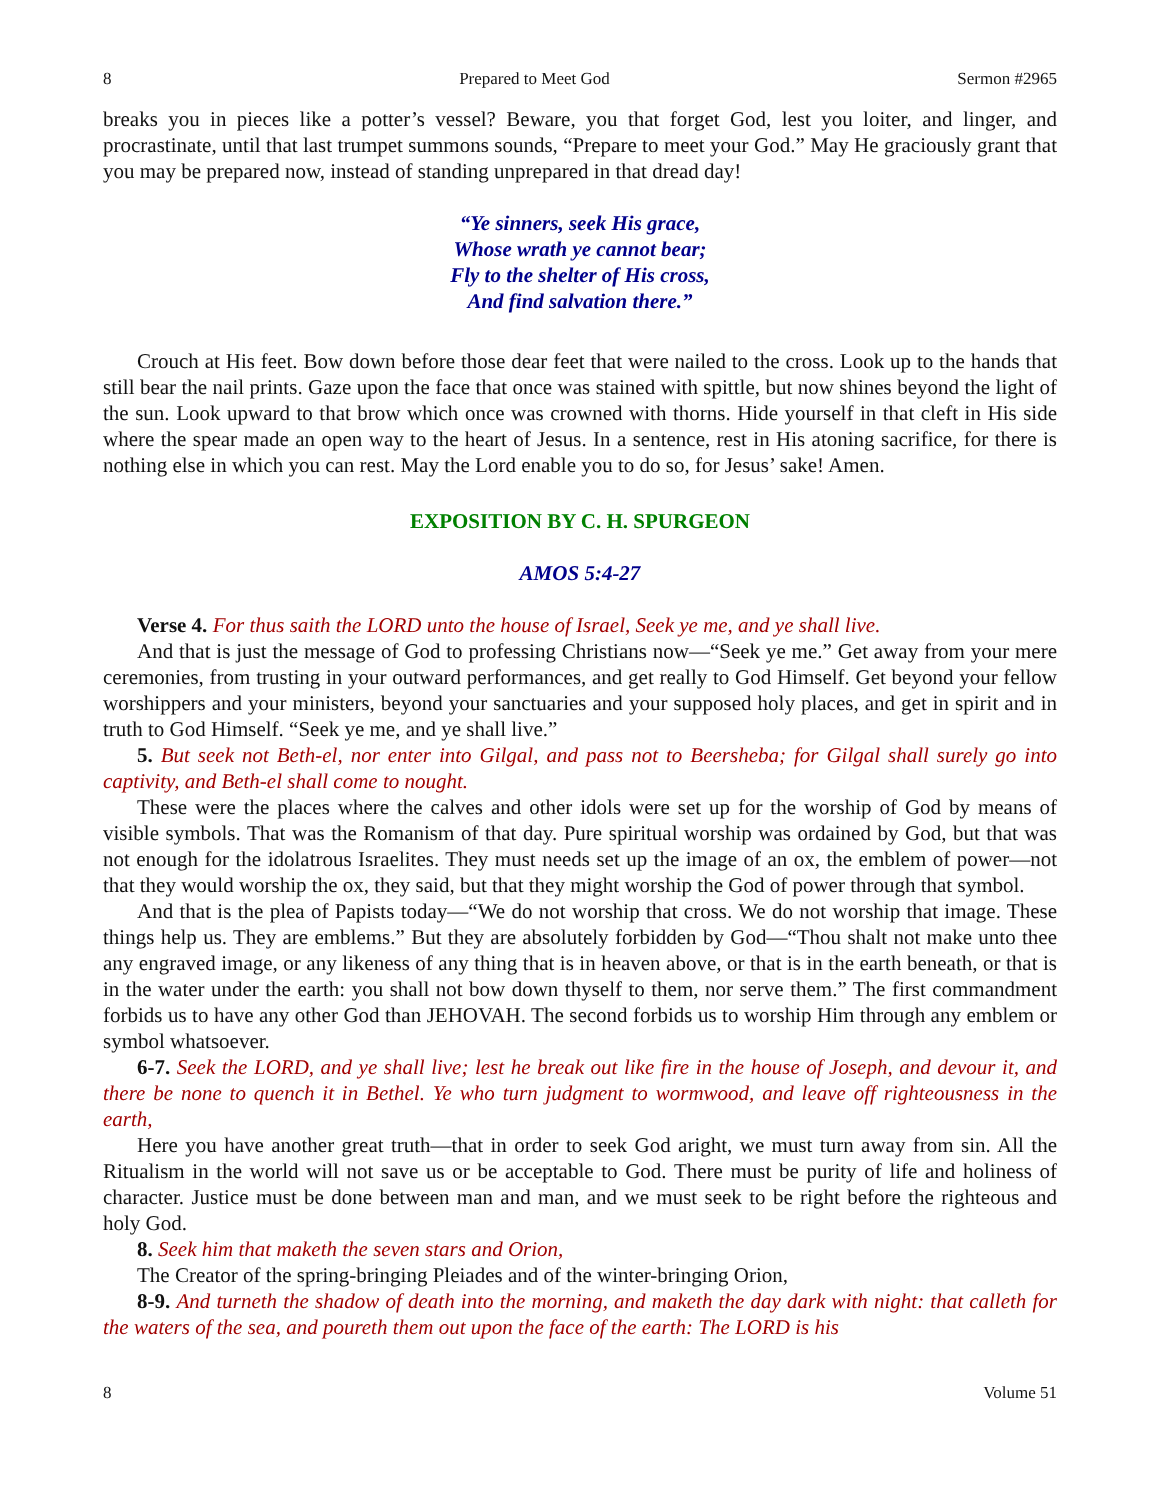8 Prepared to Meet God Sermon #2965
breaks you in pieces like a potter’s vessel? Beware, you that forget God, lest you loiter, and linger, and procrastinate, until that last trumpet summons sounds, “Prepare to meet your God.” May He graciously grant that you may be prepared now, instead of standing unprepared in that dread day!
“Ye sinners, seek His grace,
Whose wrath ye cannot bear;
Fly to the shelter of His cross,
And find salvation there.”
Crouch at His feet. Bow down before those dear feet that were nailed to the cross. Look up to the hands that still bear the nail prints. Gaze upon the face that once was stained with spittle, but now shines beyond the light of the sun. Look upward to that brow which once was crowned with thorns. Hide yourself in that cleft in His side where the spear made an open way to the heart of Jesus. In a sentence, rest in His atoning sacrifice, for there is nothing else in which you can rest. May the Lord enable you to do so, for Jesus’ sake! Amen.
EXPOSITION BY C. H. SPURGEON
AMOS 5:4-27
Verse 4. For thus saith the LORD unto the house of Israel, Seek ye me, and ye shall live.
And that is just the message of God to professing Christians now—“Seek ye me.” Get away from your mere ceremonies, from trusting in your outward performances, and get really to God Himself. Get beyond your fellow worshippers and your ministers, beyond your sanctuaries and your supposed holy places, and get in spirit and in truth to God Himself. “Seek ye me, and ye shall live.”
5. But seek not Beth-el, nor enter into Gilgal, and pass not to Beersheba; for Gilgal shall surely go into captivity, and Beth-el shall come to nought.
These were the places where the calves and other idols were set up for the worship of God by means of visible symbols. That was the Romanism of that day. Pure spiritual worship was ordained by God, but that was not enough for the idolatrous Israelites. They must needs set up the image of an ox, the emblem of power—not that they would worship the ox, they said, but that they might worship the God of power through that symbol.
And that is the plea of Papists today—“We do not worship that cross. We do not worship that image. These things help us. They are emblems.” But they are absolutely forbidden by God—“Thou shalt not make unto thee any engraved image, or any likeness of any thing that is in heaven above, or that is in the earth beneath, or that is in the water under the earth: you shall not bow down thyself to them, nor serve them.” The first commandment forbids us to have any other God than JEHOVAH. The second forbids us to worship Him through any emblem or symbol whatsoever.
6-7. Seek the LORD, and ye shall live; lest he break out like fire in the house of Joseph, and devour it, and there be none to quench it in Bethel. Ye who turn judgment to wormwood, and leave off righteousness in the earth,
Here you have another great truth—that in order to seek God aright, we must turn away from sin. All the Ritualism in the world will not save us or be acceptable to God. There must be purity of life and holiness of character. Justice must be done between man and man, and we must seek to be right before the righteous and holy God.
8. Seek him that maketh the seven stars and Orion,
The Creator of the spring-bringing Pleiades and of the winter-bringing Orion,
8-9. And turneth the shadow of death into the morning, and maketh the day dark with night: that calleth for the waters of the sea, and poureth them out upon the face of the earth: The LORD is his
8 Volume 51